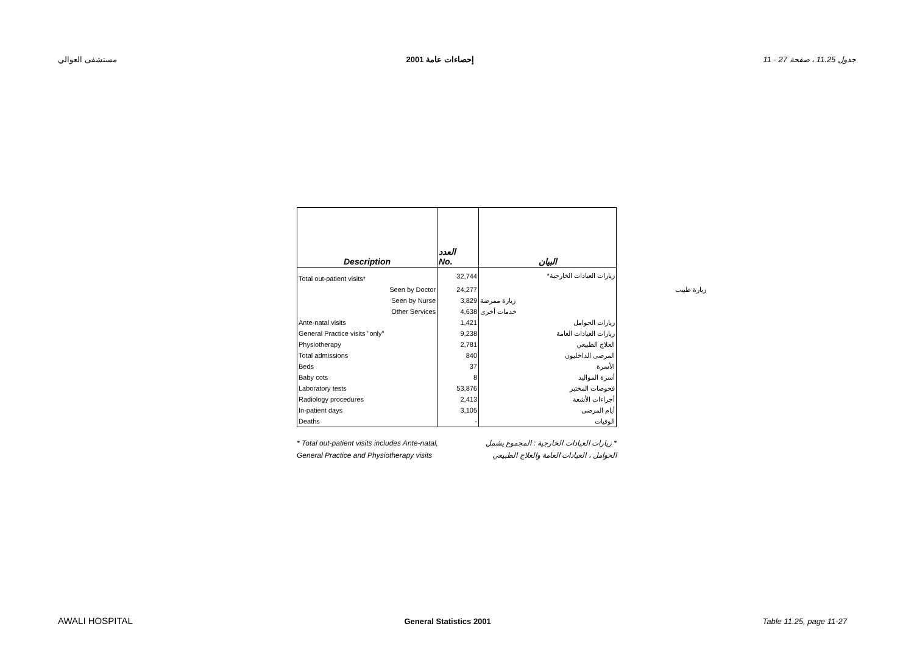مستشفى العوالي إحصاءات عامة 2001 جدول 11.25 ، صفحة 27 - 11
| Description | العدد No. | البيان |
| Total out-patient visits* | 32,744 | زيارات العيادات الخارجية* |
| Seen by Doctor | 24,277 | زيارة طبيب |
| Seen by Nurse | 3,829 | زيارة ممرضة |
| Other Services | 4,638 | خدمات أخرى |
| Ante-natal visits | 1,421 | زيارات الحوامل |
| General Practice visits "only" | 9,238 | زيارات العيادات العامة |
| Physiotherapy | 2,781 | العلاج الطبيعي |
| Total admissions | 840 | المرضى الداخليون |
| Beds | 37 | الأسرة |
| Baby cots | 8 | أسرة المواليد |
| Laboratory tests | 53,876 | فحوصات المختبر |
| Radiology procedures | 2,413 | أجراءات الأشعة |
| In-patient days | 3,105 | أيام المرضى |
| Deaths | - | الوفيات |
* Total out-patient visits includes Ante-natal,
General Practice and Physiotherapy visits
* زيارات العيادات الخارجية : المجموع يشمل
الحوامل ، العيادات العامة والعلاج الطبيعي
AWALI HOSPITAL General Statistics 2001 Table 11.25, page 11-27